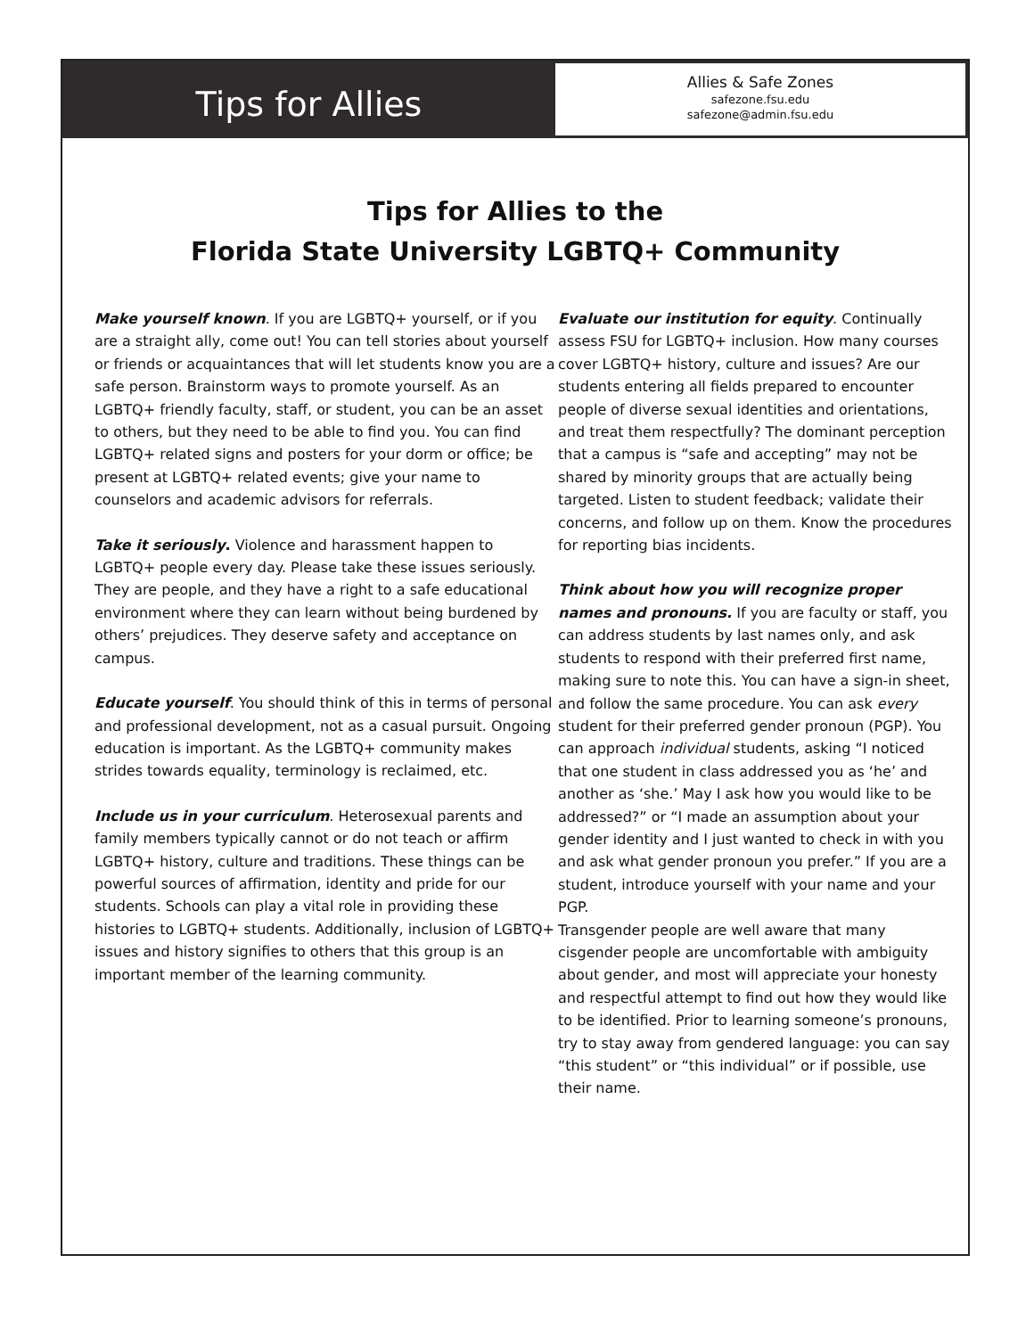Tips for Allies
Allies & Safe Zones
safezone.fsu.edu
safezone@admin.fsu.edu
Tips for Allies to the
Florida State University LGBTQ+ Community
Make yourself known. If you are LGBTQ+ yourself, or if you are a straight ally, come out! You can tell stories about yourself or friends or acquaintances that will let students know you are a safe person. Brainstorm ways to promote yourself. As an LGBTQ+ friendly faculty, staff, or student, you can be an asset to others, but they need to be able to find you. You can find LGBTQ+ related signs and posters for your dorm or office; be present at LGBTQ+ related events; give your name to counselors and academic advisors for referrals.
Take it seriously. Violence and harassment happen to LGBTQ+ people every day. Please take these issues seriously. They are people, and they have a right to a safe educational environment where they can learn without being burdened by others’ prejudices. They deserve safety and acceptance on campus.
Educate yourself. You should think of this in terms of personal and professional development, not as a casual pursuit. Ongoing education is important. As the LGBTQ+ community makes strides towards equality, terminology is reclaimed, etc.
Include us in your curriculum. Heterosexual parents and family members typically cannot or do not teach or affirm LGBTQ+ history, culture and traditions. These things can be powerful sources of affirmation, identity and pride for our students. Schools can play a vital role in providing these histories to LGBTQ+ students. Additionally, inclusion of LGBTQ+ issues and history signifies to others that this group is an important member of the learning community.
Evaluate our institution for equity. Continually assess FSU for LGBTQ+ inclusion. How many courses cover LGBTQ+ history, culture and issues? Are our students entering all fields prepared to encounter people of diverse sexual identities and orientations, and treat them respectfully? The dominant perception that a campus is “safe and accepting” may not be shared by minority groups that are actually being targeted. Listen to student feedback; validate their concerns, and follow up on them. Know the procedures for reporting bias incidents.
Think about how you will recognize proper names and pronouns. If you are faculty or staff, you can address students by last names only, and ask students to respond with their preferred first name, making sure to note this. You can have a sign-in sheet, and follow the same procedure. You can ask every student for their preferred gender pronoun (PGP). You can approach individual students, asking “I noticed that one student in class addressed you as ‘he’ and another as ‘she.’ May I ask how you would like to be addressed?” or “I made an assumption about your gender identity and I just wanted to check in with you and ask what gender pronoun you prefer.” If you are a student, introduce yourself with your name and your PGP.
Transgender people are well aware that many cisgender people are uncomfortable with ambiguity about gender, and most will appreciate your honesty and respectful attempt to find out how they would like to be identified. Prior to learning someone’s pronouns, try to stay away from gendered language: you can say “this student” or “this individual” or if possible, use their name.